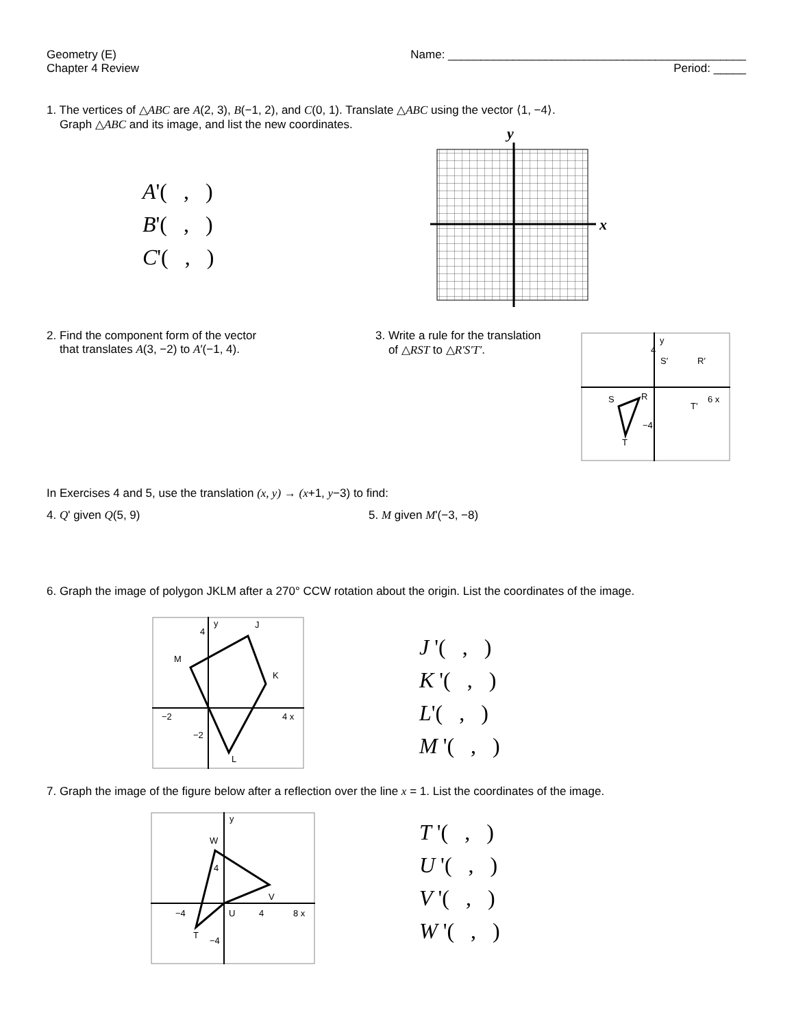Geometry (E) Name: ______________________________________________
Chapter 4 Review Period: _____
1. The vertices of △ABC are A(2, 3), B(−1, 2), and C(0, 1). Translate △ABC using the vector ⟨1, −4⟩.
Graph △ABC and its image, and list the new coordinates.
A'( , )
B'( , )
C'( , )
y
x
2. Find the component form of the vector
that translates A(3, −2) to A′(−1, 4).
3. Write a rule for the translation
of △RST to △R′S′T′.
y
4
S′
R′
S
R
T′
6 x
−4
T
In Exercises 4 and 5, use the translation (x, y) → (x+1, y−3) to find:
4. Q' given Q(5, 9) 5. M given M'(−3, −8)
6. Graph the image of polygon JKLM after a 270° CCW rotation about the origin. List the coordinates of the image.
y
J
4
M
K
−2
4 x
−2
L
J '( , )
K '( , )
L'( , )
M '( , )
7. Graph the image of the figure below after a reflection over the line x = 1. List the coordinates of the image.
y
W
4
V
−4
U
4
8 x
T
−4
T '( , )
U '( , )
V '( , )
W '( , )